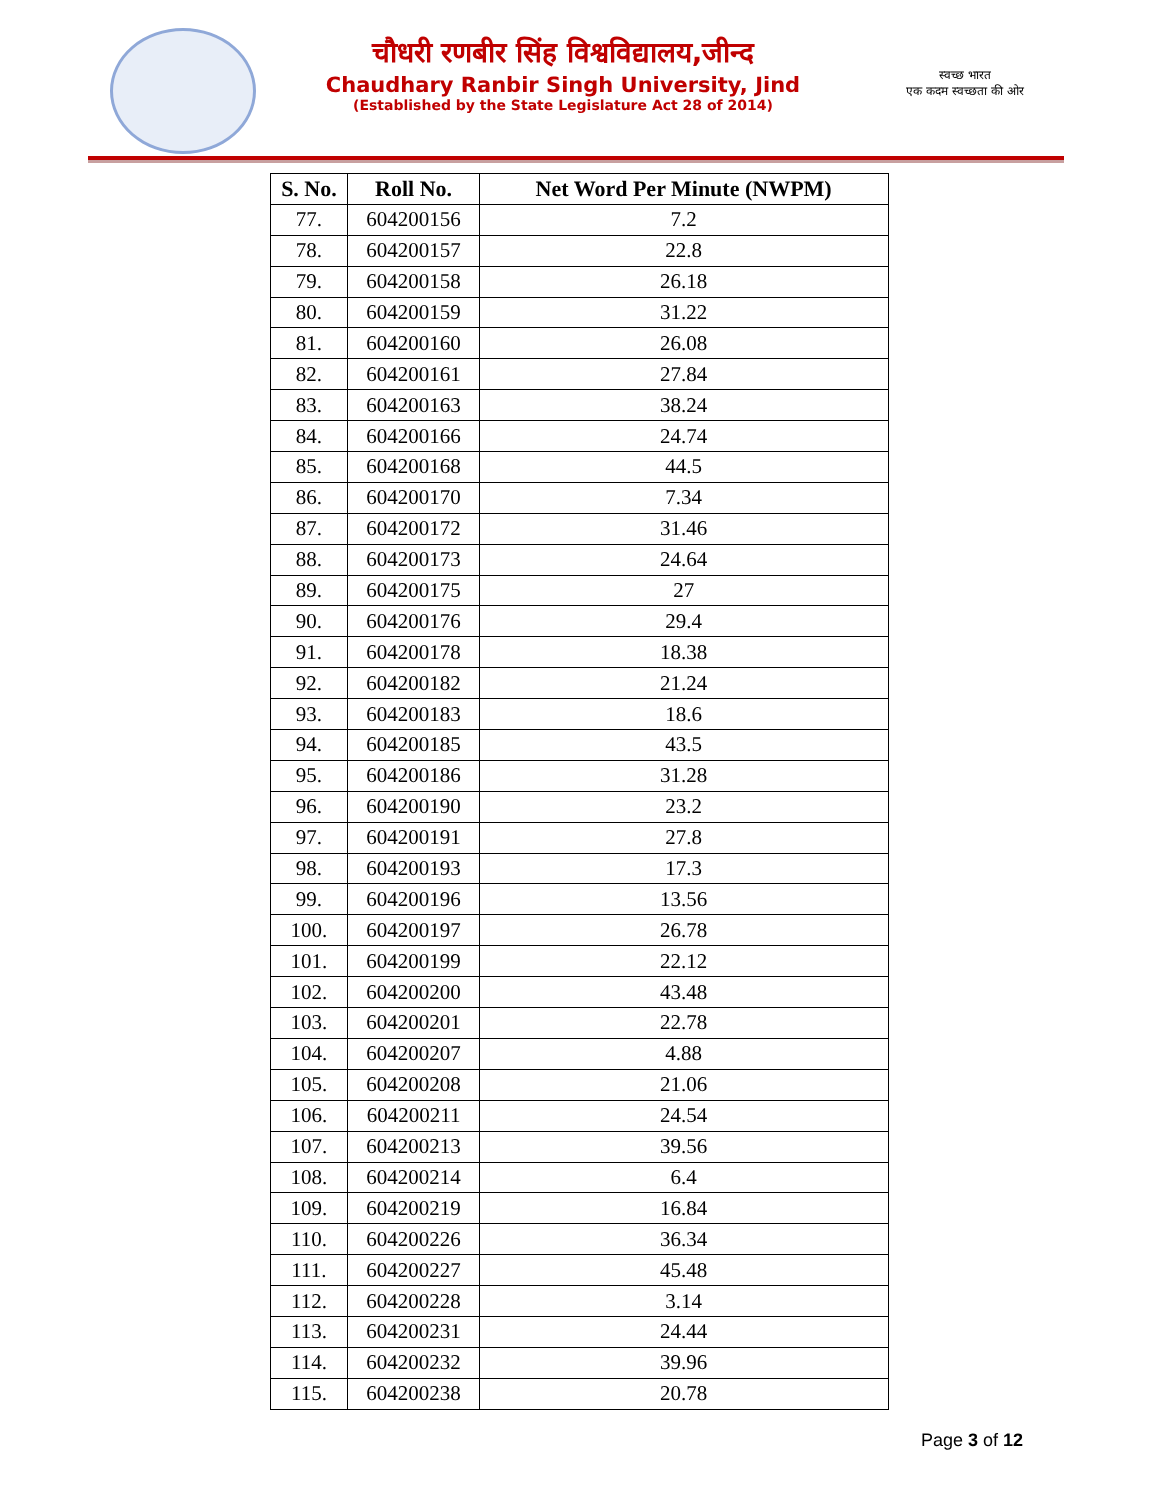चौधरी रणबीर सिंह विश्वविद्यालय,जीन्द
Chaudhary Ranbir Singh University, Jind
(Established by the State Legislature Act 28 of 2014)
स्वच्छ भारत
एक कदम स्वच्छता की ओर
| S. No. | Roll No. | Net Word Per Minute (NWPM) |
| --- | --- | --- |
| 77. | 604200156 | 7.2 |
| 78. | 604200157 | 22.8 |
| 79. | 604200158 | 26.18 |
| 80. | 604200159 | 31.22 |
| 81. | 604200160 | 26.08 |
| 82. | 604200161 | 27.84 |
| 83. | 604200163 | 38.24 |
| 84. | 604200166 | 24.74 |
| 85. | 604200168 | 44.5 |
| 86. | 604200170 | 7.34 |
| 87. | 604200172 | 31.46 |
| 88. | 604200173 | 24.64 |
| 89. | 604200175 | 27 |
| 90. | 604200176 | 29.4 |
| 91. | 604200178 | 18.38 |
| 92. | 604200182 | 21.24 |
| 93. | 604200183 | 18.6 |
| 94. | 604200185 | 43.5 |
| 95. | 604200186 | 31.28 |
| 96. | 604200190 | 23.2 |
| 97. | 604200191 | 27.8 |
| 98. | 604200193 | 17.3 |
| 99. | 604200196 | 13.56 |
| 100. | 604200197 | 26.78 |
| 101. | 604200199 | 22.12 |
| 102. | 604200200 | 43.48 |
| 103. | 604200201 | 22.78 |
| 104. | 604200207 | 4.88 |
| 105. | 604200208 | 21.06 |
| 106. | 604200211 | 24.54 |
| 107. | 604200213 | 39.56 |
| 108. | 604200214 | 6.4 |
| 109. | 604200219 | 16.84 |
| 110. | 604200226 | 36.34 |
| 111. | 604200227 | 45.48 |
| 112. | 604200228 | 3.14 |
| 113. | 604200231 | 24.44 |
| 114. | 604200232 | 39.96 |
| 115. | 604200238 | 20.78 |
Page 3 of 12